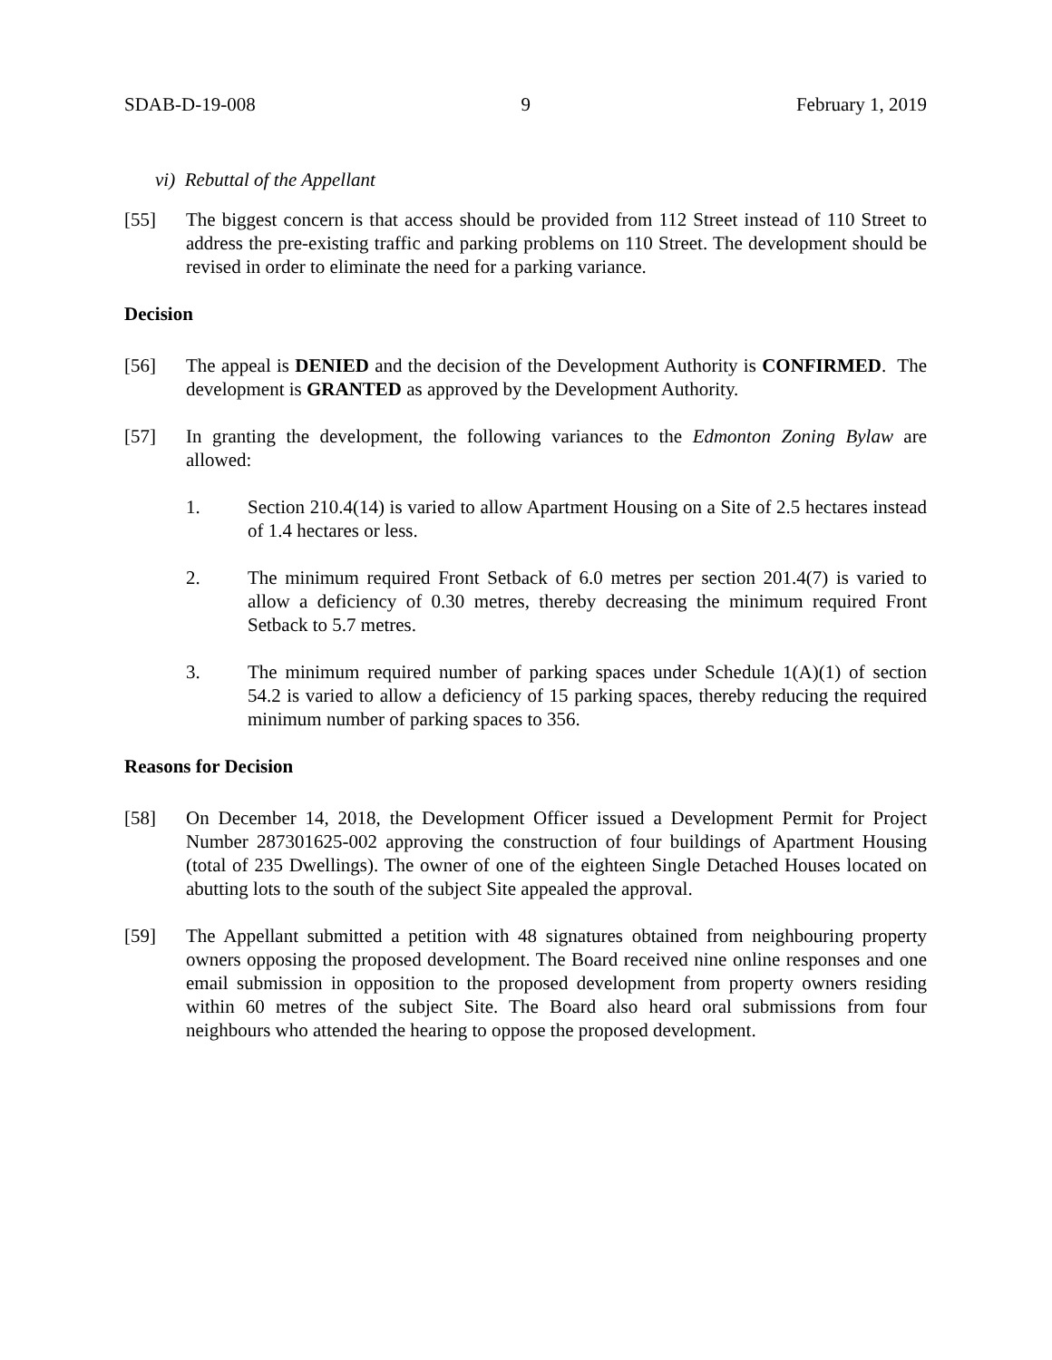SDAB-D-19-008 9 February 1, 2019
vi) Rebuttal of the Appellant
[55] The biggest concern is that access should be provided from 112 Street instead of 110 Street to address the pre-existing traffic and parking problems on 110 Street. The development should be revised in order to eliminate the need for a parking variance.
Decision
[56] The appeal is DENIED and the decision of the Development Authority is CONFIRMED. The development is GRANTED as approved by the Development Authority.
[57] In granting the development, the following variances to the Edmonton Zoning Bylaw are allowed:
1. Section 210.4(14) is varied to allow Apartment Housing on a Site of 2.5 hectares instead of 1.4 hectares or less.
2. The minimum required Front Setback of 6.0 metres per section 201.4(7) is varied to allow a deficiency of 0.30 metres, thereby decreasing the minimum required Front Setback to 5.7 metres.
3. The minimum required number of parking spaces under Schedule 1(A)(1) of section 54.2 is varied to allow a deficiency of 15 parking spaces, thereby reducing the required minimum number of parking spaces to 356.
Reasons for Decision
[58] On December 14, 2018, the Development Officer issued a Development Permit for Project Number 287301625-002 approving the construction of four buildings of Apartment Housing (total of 235 Dwellings). The owner of one of the eighteen Single Detached Houses located on abutting lots to the south of the subject Site appealed the approval.
[59] The Appellant submitted a petition with 48 signatures obtained from neighbouring property owners opposing the proposed development. The Board received nine online responses and one email submission in opposition to the proposed development from property owners residing within 60 metres of the subject Site. The Board also heard oral submissions from four neighbours who attended the hearing to oppose the proposed development.